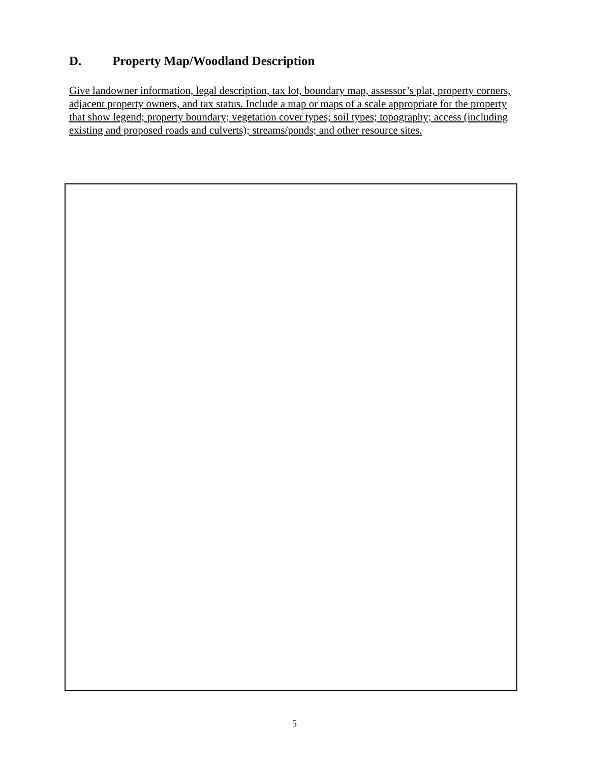D. Property Map/Woodland Description
Give landowner information, legal description, tax lot, boundary map, assessor’s plat, property corners, adjacent property owners, and tax status. Include a map or maps of a scale appropriate for the property that show legend; property boundary; vegetation cover types; soil types; topography; access (including existing and proposed roads and culverts); streams/ponds; and other resource sites.
5